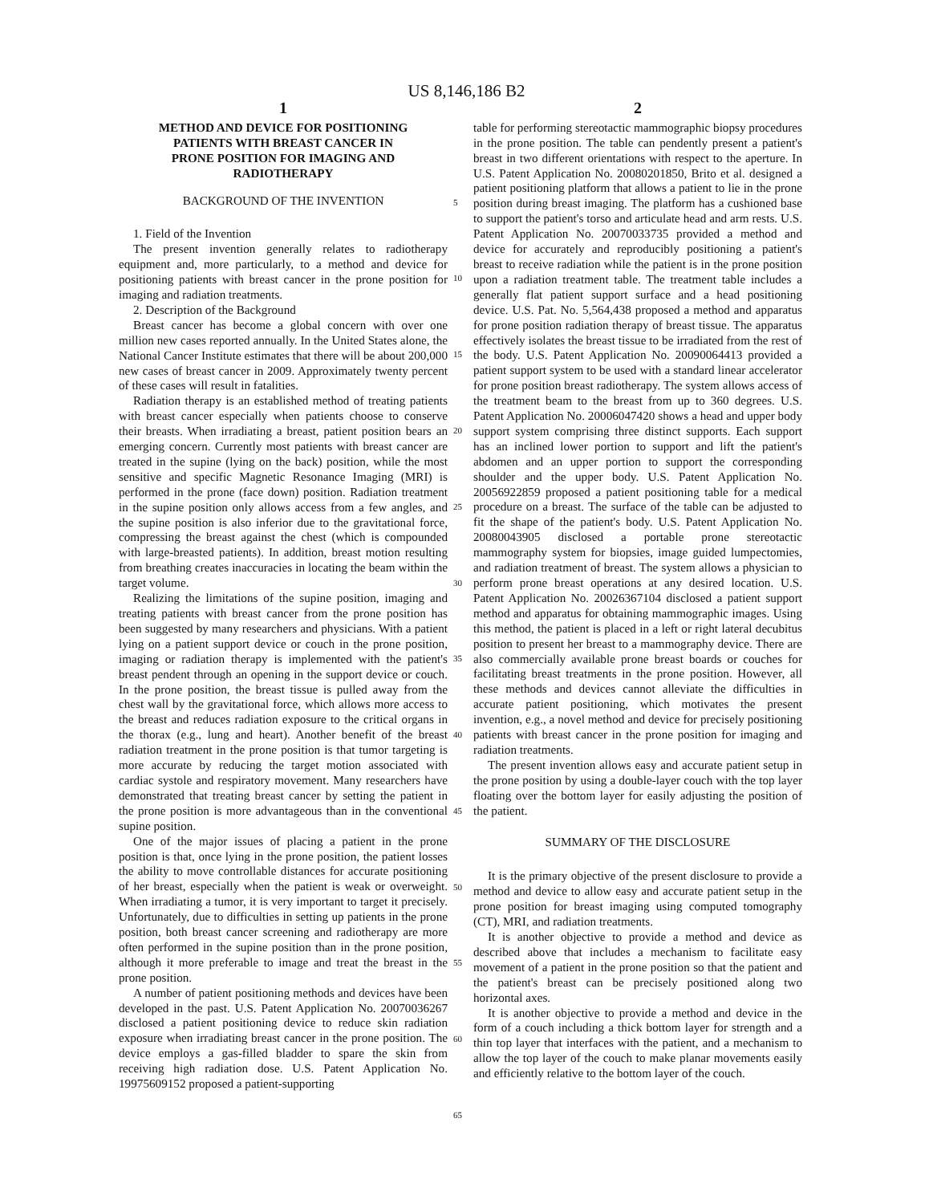US 8,146,186 B2
1
METHOD AND DEVICE FOR POSITIONING
PATIENTS WITH BREAST CANCER IN
PRONE POSITION FOR IMAGING AND
RADIOTHERAPY
BACKGROUND OF THE INVENTION
1. Field of the Invention
The present invention generally relates to radiotherapy equipment and, more particularly, to a method and device for positioning patients with breast cancer in the prone position for imaging and radiation treatments.
2. Description of the Background
Breast cancer has become a global concern with over one million new cases reported annually. In the United States alone, the National Cancer Institute estimates that there will be about 200,000 new cases of breast cancer in 2009. Approximately twenty percent of these cases will result in fatalities.
Radiation therapy is an established method of treating patients with breast cancer especially when patients choose to conserve their breasts. When irradiating a breast, patient position bears an emerging concern. Currently most patients with breast cancer are treated in the supine (lying on the back) position, while the most sensitive and specific Magnetic Resonance Imaging (MRI) is performed in the prone (face down) position. Radiation treatment in the supine position only allows access from a few angles, and the supine position is also inferior due to the gravitational force, compressing the breast against the chest (which is compounded with large-breasted patients). In addition, breast motion resulting from breathing creates inaccuracies in locating the beam within the target volume.
Realizing the limitations of the supine position, imaging and treating patients with breast cancer from the prone position has been suggested by many researchers and physicians. With a patient lying on a patient support device or couch in the prone position, imaging or radiation therapy is implemented with the patient's breast pendent through an opening in the support device or couch. In the prone position, the breast tissue is pulled away from the chest wall by the gravitational force, which allows more access to the breast and reduces radiation exposure to the critical organs in the thorax (e.g., lung and heart). Another benefit of the breast radiation treatment in the prone position is that tumor targeting is more accurate by reducing the target motion associated with cardiac systole and respiratory movement. Many researchers have demonstrated that treating breast cancer by setting the patient in the prone position is more advantageous than in the conventional supine position.
One of the major issues of placing a patient in the prone position is that, once lying in the prone position, the patient losses the ability to move controllable distances for accurate positioning of her breast, especially when the patient is weak or overweight. When irradiating a tumor, it is very important to target it precisely. Unfortunately, due to difficulties in setting up patients in the prone position, both breast cancer screening and radiotherapy are more often performed in the supine position than in the prone position, although it more preferable to image and treat the breast in the prone position.
A number of patient positioning methods and devices have been developed in the past. U.S. Patent Application No. 20070036267 disclosed a patient positioning device to reduce skin radiation exposure when irradiating breast cancer in the prone position. The device employs a gas-filled bladder to spare the skin from receiving high radiation dose. U.S. Patent Application No. 19975609152 proposed a patient-supporting
2
table for performing stereotactic mammographic biopsy procedures in the prone position. The table can pendently present a patient's breast in two different orientations with respect to the aperture. In U.S. Patent Application No. 20080201850, Brito et al. designed a patient positioning platform that allows a patient to lie in the prone position during breast imaging. The platform has a cushioned base to support the patient's torso and articulate head and arm rests. U.S. Patent Application No. 20070033735 provided a method and device for accurately and reproducibly positioning a patient's breast to receive radiation while the patient is in the prone position upon a radiation treatment table. The treatment table includes a generally flat patient support surface and a head positioning device. U.S. Pat. No. 5,564,438 proposed a method and apparatus for prone position radiation therapy of breast tissue. The apparatus effectively isolates the breast tissue to be irradiated from the rest of the body. U.S. Patent Application No. 20090064413 provided a patient support system to be used with a standard linear accelerator for prone position breast radiotherapy. The system allows access of the treatment beam to the breast from up to 360 degrees. U.S. Patent Application No. 20006047420 shows a head and upper body support system comprising three distinct supports. Each support has an inclined lower portion to support and lift the patient's abdomen and an upper portion to support the corresponding shoulder and the upper body. U.S. Patent Application No. 20056922859 proposed a patient positioning table for a medical procedure on a breast. The surface of the table can be adjusted to fit the shape of the patient's body. U.S. Patent Application No. 20080043905 disclosed a portable prone stereotactic mammography system for biopsies, image guided lumpectomies, and radiation treatment of breast. The system allows a physician to perform prone breast operations at any desired location. U.S. Patent Application No. 20026367104 disclosed a patient support method and apparatus for obtaining mammographic images. Using this method, the patient is placed in a left or right lateral decubitus position to present her breast to a mammography device. There are also commercially available prone breast boards or couches for facilitating breast treatments in the prone position. However, all these methods and devices cannot alleviate the difficulties in accurate patient positioning, which motivates the present invention, e.g., a novel method and device for precisely positioning patients with breast cancer in the prone position for imaging and radiation treatments.
The present invention allows easy and accurate patient setup in the prone position by using a double-layer couch with the top layer floating over the bottom layer for easily adjusting the position of the patient.
SUMMARY OF THE DISCLOSURE
It is the primary objective of the present disclosure to provide a method and device to allow easy and accurate patient setup in the prone position for breast imaging using computed tomography (CT), MRI, and radiation treatments.
It is another objective to provide a method and device as described above that includes a mechanism to facilitate easy movement of a patient in the prone position so that the patient and the patient's breast can be precisely positioned along two horizontal axes.
It is another objective to provide a method and device in the form of a couch including a thick bottom layer for strength and a thin top layer that interfaces with the patient, and a mechanism to allow the top layer of the couch to make planar movements easily and efficiently relative to the bottom layer of the couch.
5
10
15
20
25
30
35
40
45
50
55
60
65